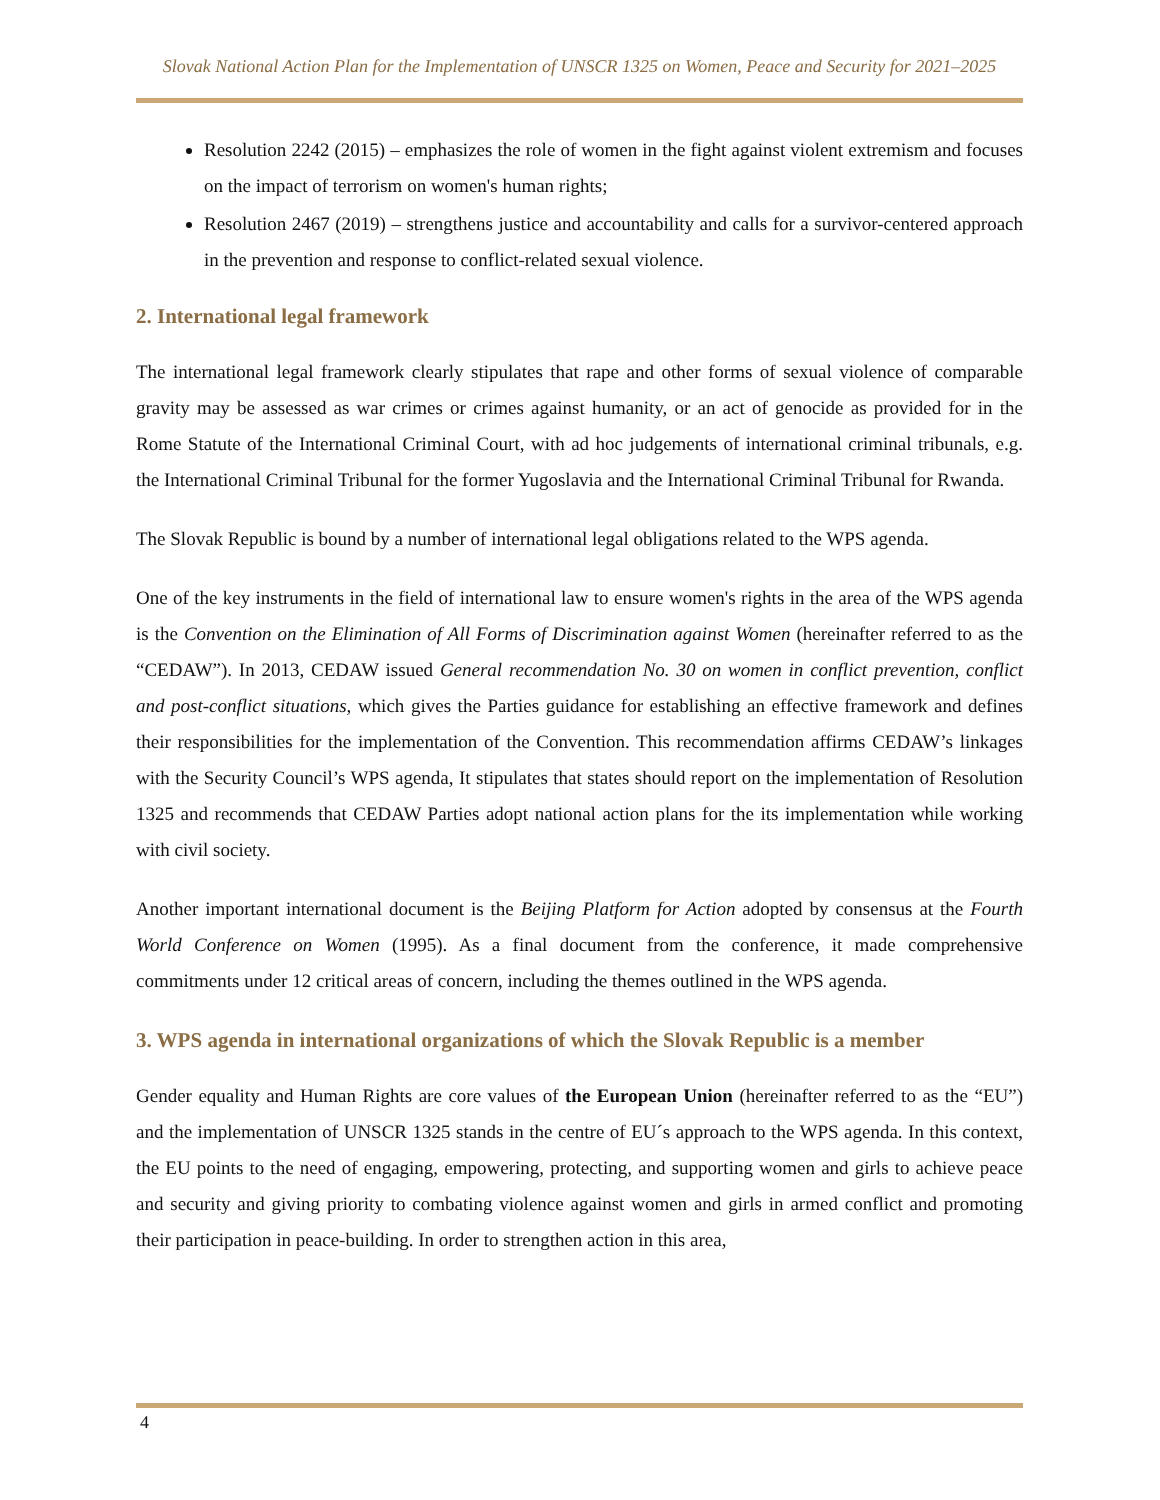Slovak National Action Plan for the Implementation of UNSCR 1325 on Women, Peace and Security for 2021–2025
Resolution 2242 (2015) – emphasizes the role of women in the fight against violent extremism and focuses on the impact of terrorism on women's human rights;
Resolution 2467 (2019) – strengthens justice and accountability and calls for a survivor-centered approach in the prevention and response to conflict-related sexual violence.
2. International legal framework
The international legal framework clearly stipulates that rape and other forms of sexual violence of comparable gravity may be assessed as war crimes or crimes against humanity, or an act of genocide as provided for in the Rome Statute of the International Criminal Court, with ad hoc judgements of international criminal tribunals, e.g. the International Criminal Tribunal for the former Yugoslavia and the International Criminal Tribunal for Rwanda.
The Slovak Republic is bound by a number of international legal obligations related to the WPS agenda.
One of the key instruments in the field of international law to ensure women's rights in the area of the WPS agenda is the Convention on the Elimination of All Forms of Discrimination against Women (hereinafter referred to as the “CEDAW”). In 2013, CEDAW issued General recommendation No. 30 on women in conflict prevention, conflict and post-conflict situations, which gives the Parties guidance for establishing an effective framework and defines their responsibilities for the implementation of the Convention. This recommendation affirms CEDAW’s linkages with the Security Council’s WPS agenda, It stipulates that states should report on the implementation of Resolution 1325 and recommends that CEDAW Parties adopt national action plans for the its implementation while working with civil society.
Another important international document is the Beijing Platform for Action adopted by consensus at the Fourth World Conference on Women (1995). As a final document from the conference, it made comprehensive commitments under 12 critical areas of concern, including the themes outlined in the WPS agenda.
3. WPS agenda in international organizations of which the Slovak Republic is a member
Gender equality and Human Rights are core values of the European Union (hereinafter referred to as the “EU”) and the implementation of UNSCR 1325 stands in the centre of EU´s approach to the WPS agenda. In this context, the EU points to the need of engaging, empowering, protecting, and supporting women and girls to achieve peace and security and giving priority to combating violence against women and girls in armed conflict and promoting their participation in peace-building. In order to strengthen action in this area,
4